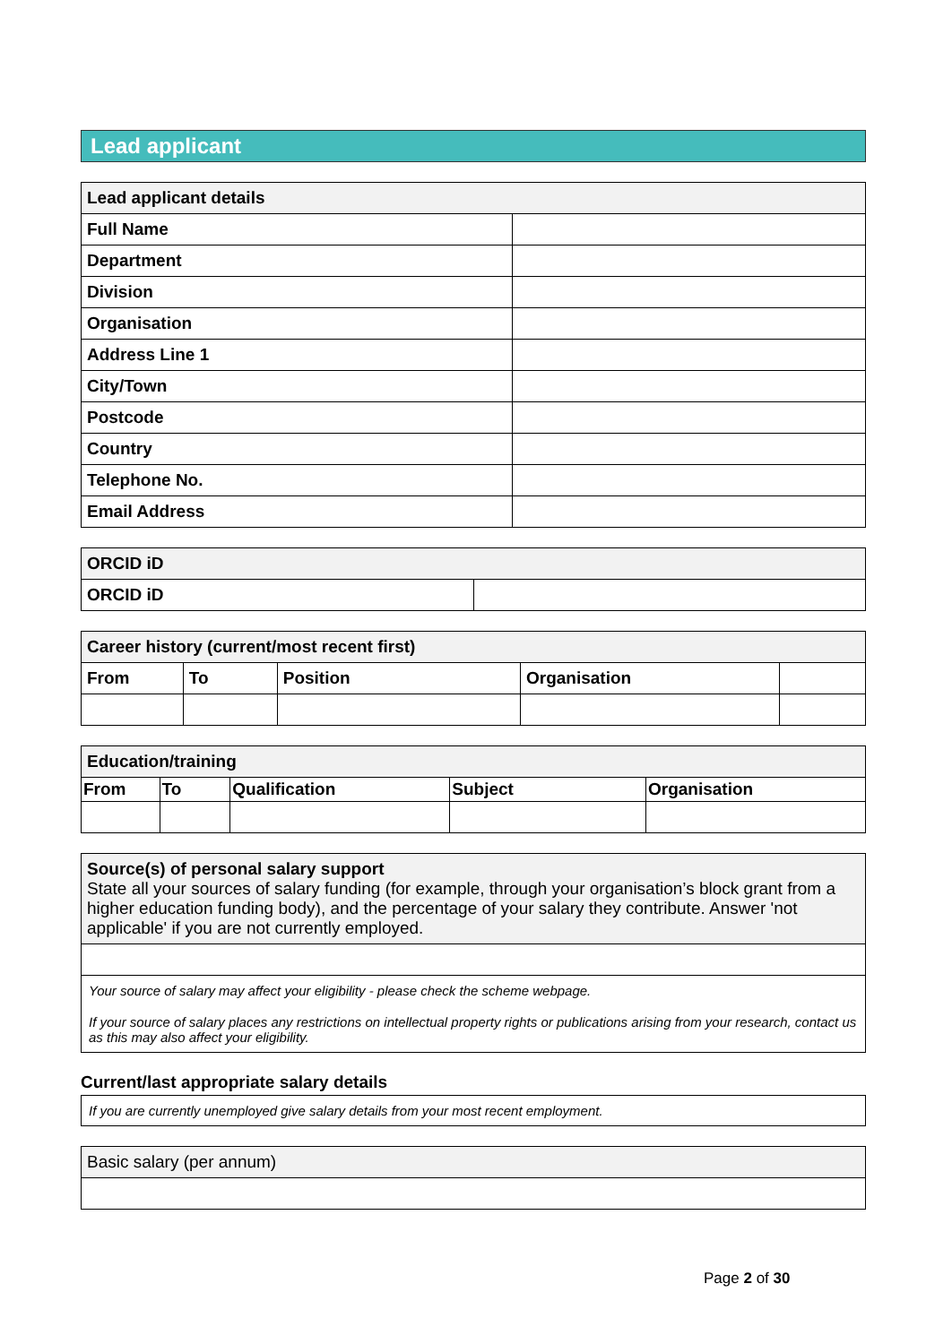Lead applicant
| Lead applicant details | |
| --- | --- |
| Full Name | |
| Department | |
| Division | |
| Organisation | |
| Address Line 1 | |
| City/Town | |
| Postcode | |
| Country | |
| Telephone No. | |
| Email Address | |
| ORCID iD | |
| --- | --- |
| ORCID iD | |
| Career history (current/most recent first) | | | | |
| --- | --- | --- | --- | --- |
| From | To | Position | Organisation | |
| Education/training | | | | |
| --- | --- | --- | --- | --- |
| From | To | Qualification | Subject | Organisation |
| Source(s) of personal salary support State all your sources of salary funding (for example, through your organisation’s block grant from a higher education funding body), and the percentage of your salary they contribute. Answer 'not applicable' if you are not currently employed. |
Your source of salary may affect your eligibility - please check the scheme webpage.
If your source of salary places any restrictions on intellectual property rights or publications arising from your research, contact us as this may also affect your eligibility.
Current/last appropriate salary details
If you are currently unemployed give salary details from your most recent employment.
| Basic salary (per annum) |
Page 2 of 30